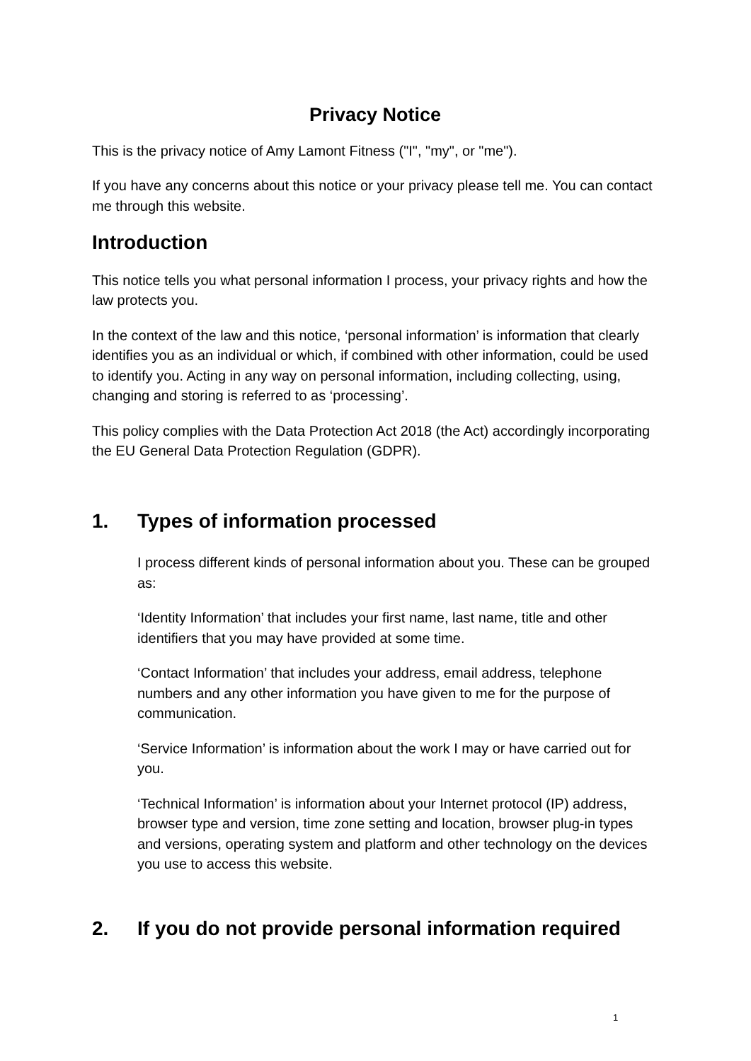Privacy Notice
This is the privacy notice of Amy Lamont Fitness ("I", "my", or "me").
If you have any concerns about this notice or your privacy please tell me. You can contact me through this website.
Introduction
This notice tells you what personal information I process, your privacy rights and how the law protects you.
In the context of the law and this notice, ‘personal information’ is information that clearly identifies you as an individual or which, if combined with other information, could be used to identify you. Acting in any way on personal information, including collecting, using, changing and storing is referred to as ‘processing’.
This policy complies with the Data Protection Act 2018 (the Act) accordingly incorporating the EU General Data Protection Regulation (GDPR).
1. Types of information processed
I process different kinds of personal information about you. These can be grouped as:
‘Identity Information’ that includes your first name, last name, title and other identifiers that you may have provided at some time.
‘Contact Information’ that includes your address, email address, telephone numbers and any other information you have given to me for the purpose of communication.
‘Service Information’ is information about the work I may or have carried out for you.
‘Technical Information’ is information about your Internet protocol (IP) address, browser type and version, time zone setting and location, browser plug-in types and versions, operating system and platform and other technology on the devices you use to access this website.
2. If you do not provide personal information required
1